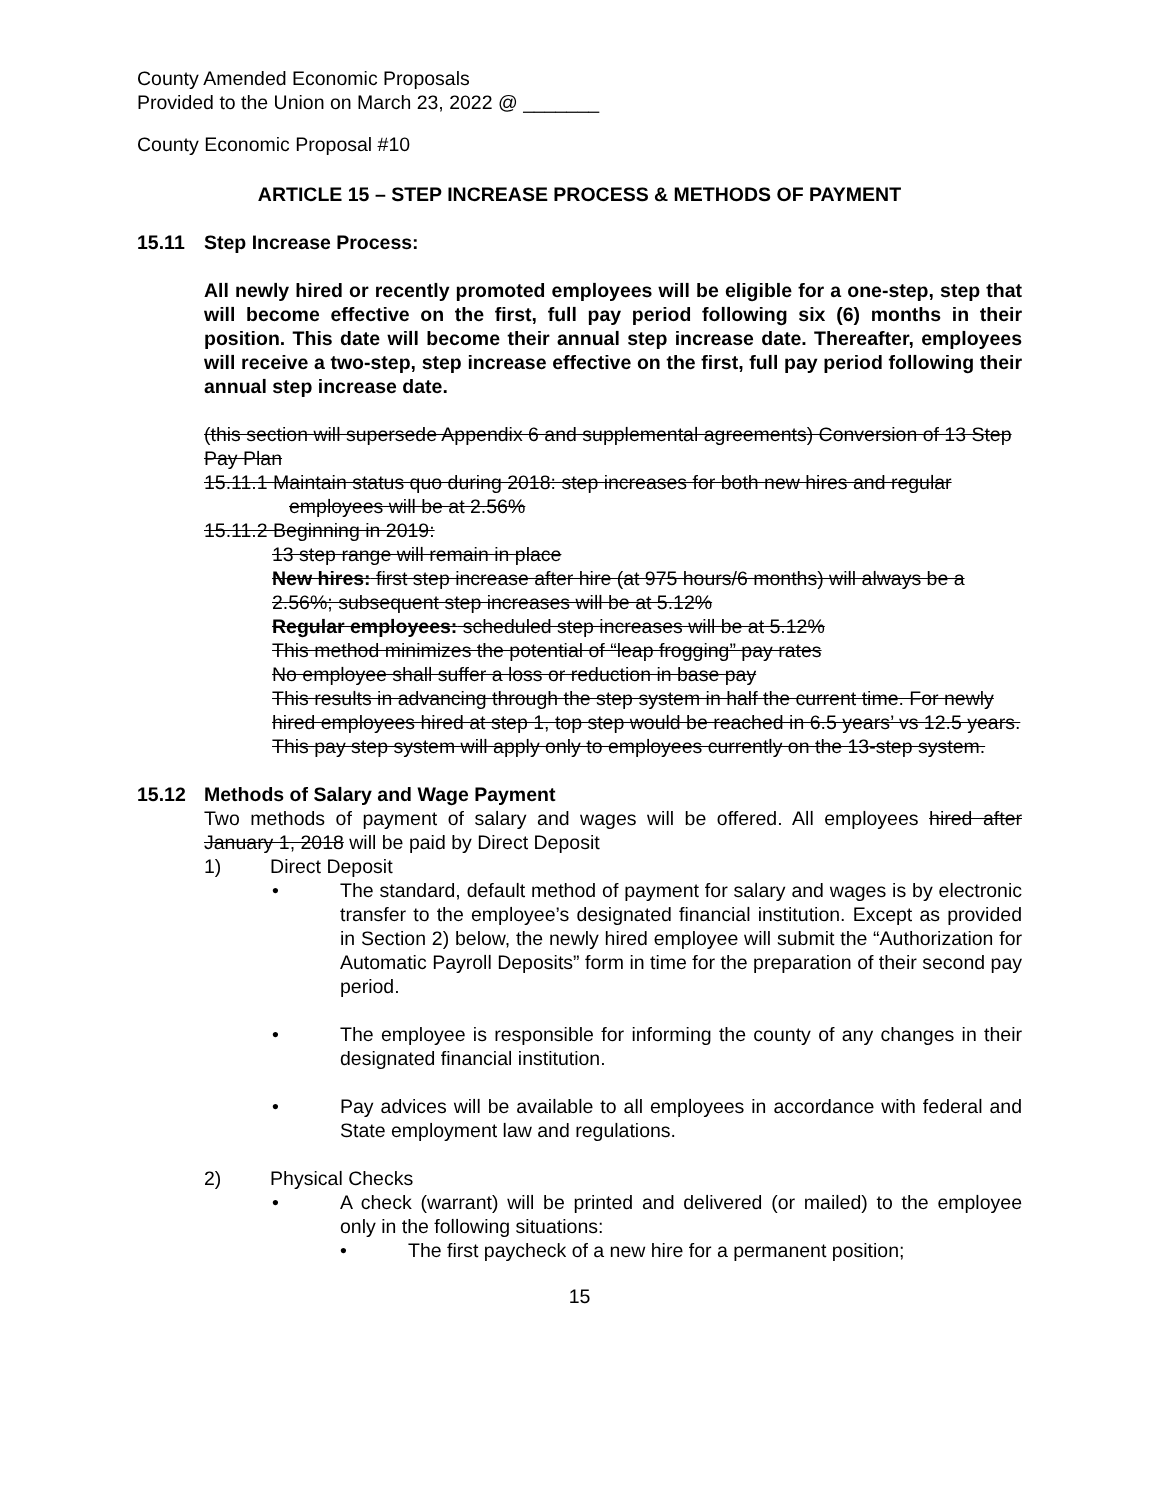County Amended Economic Proposals
Provided to the Union on March 23, 2022 @ _______
County Economic Proposal #10
ARTICLE 15 – STEP INCREASE PROCESS & METHODS OF PAYMENT
15.11 Step Increase Process:
All newly hired or recently promoted employees will be eligible for a one-step, step that will become effective on the first, full pay period following six (6) months in their position. This date will become their annual step increase date. Thereafter, employees will receive a two-step, step increase effective on the first, full pay period following their annual step increase date.
(this section will supersede Appendix 6 and supplemental agreements) Conversion of 13 Step Pay Plan
15.11.1 Maintain status quo during 2018: step increases for both new hires and regular
employees will be at 2.56%
15.11.2 Beginning in 2019:
13 step range will remain in place
New hires: first step increase after hire (at 975 hours/6 months) will always be a 2.56%; subsequent step increases will be at 5.12%
Regular employees: scheduled step increases will be at 5.12%
This method minimizes the potential of “leap frogging” pay rates
No employee shall suffer a loss or reduction in base pay
This results in advancing through the step system in half the current time. For newly hired employees hired at step 1, top step would be reached in 6.5 years’ vs 12.5 years.
This pay step system will apply only to employees currently on the 13-step system.
15.12 Methods of Salary and Wage Payment
Two methods of payment of salary and wages will be offered. All employees hired after January 1, 2018 will be paid by Direct Deposit
1) Direct Deposit
• The standard, default method of payment for salary and wages is by electronic transfer to the employee’s designated financial institution. Except as provided in Section 2) below, the newly hired employee will submit the “Authorization for Automatic Payroll Deposits” form in time for the preparation of their second pay period.
• The employee is responsible for informing the county of any changes in their designated financial institution.
• Pay advices will be available to all employees in accordance with federal and State employment law and regulations.
2) Physical Checks
• A check (warrant) will be printed and delivered (or mailed) to the employee only in the following situations:
• The first paycheck of a new hire for a permanent position;
15